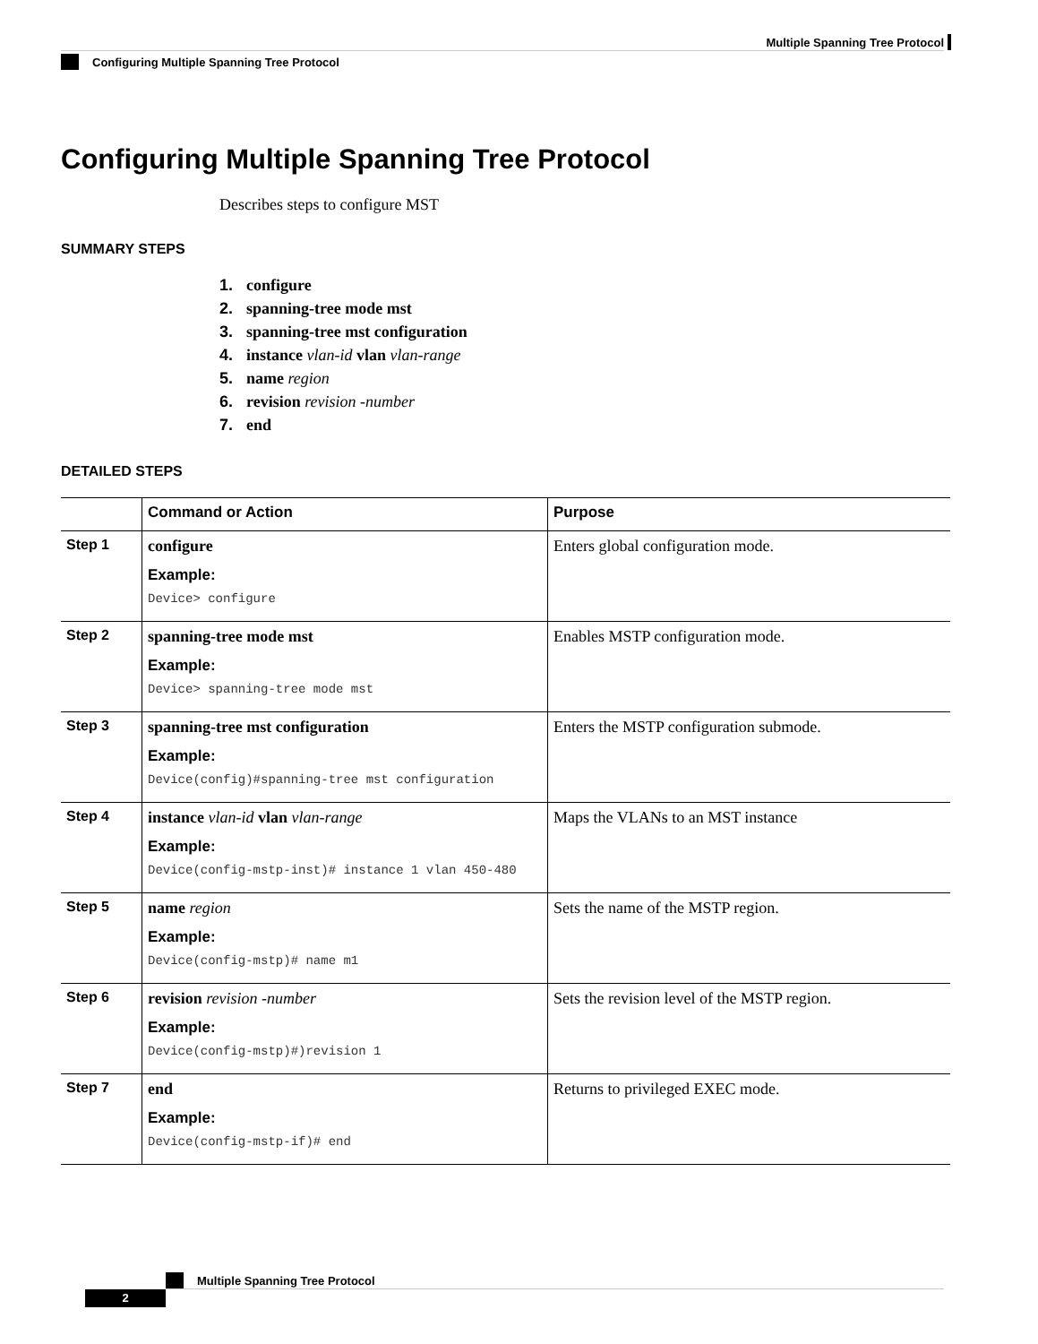Multiple Spanning Tree Protocol
Configuring Multiple Spanning Tree Protocol
Configuring Multiple Spanning Tree Protocol
Describes steps to configure MST
SUMMARY STEPS
1. configure
2. spanning-tree mode mst
3. spanning-tree mst configuration
4. instance vlan-id vlan vlan-range
5. name region
6. revision revision -number
7. end
DETAILED STEPS
| | Command or Action | Purpose |
| --- | --- | --- |
| Step 1 | configure Example: Device> configure | Enters global configuration mode. |
| Step 2 | spanning-tree mode mst Example: Device> spanning-tree mode mst | Enables MSTP configuration mode. |
| Step 3 | spanning-tree mst configuration Example: Device(config)#spanning-tree mst configuration | Enters the MSTP configuration submode. |
| Step 4 | instance vlan-id vlan vlan-range Example: Device(config-mstp-inst)# instance 1 vlan 450-480 | Maps the VLANs to an MST instance |
| Step 5 | name region Example: Device(config-mstp)# name m1 | Sets the name of the MSTP region. |
| Step 6 | revision revision -number Example: Device(config-mstp)#)revision 1 | Sets the revision level of the MSTP region. |
| Step 7 | end Example: Device(config-mstp-if)# end | Returns to privileged EXEC mode. |
Multiple Spanning Tree Protocol
2